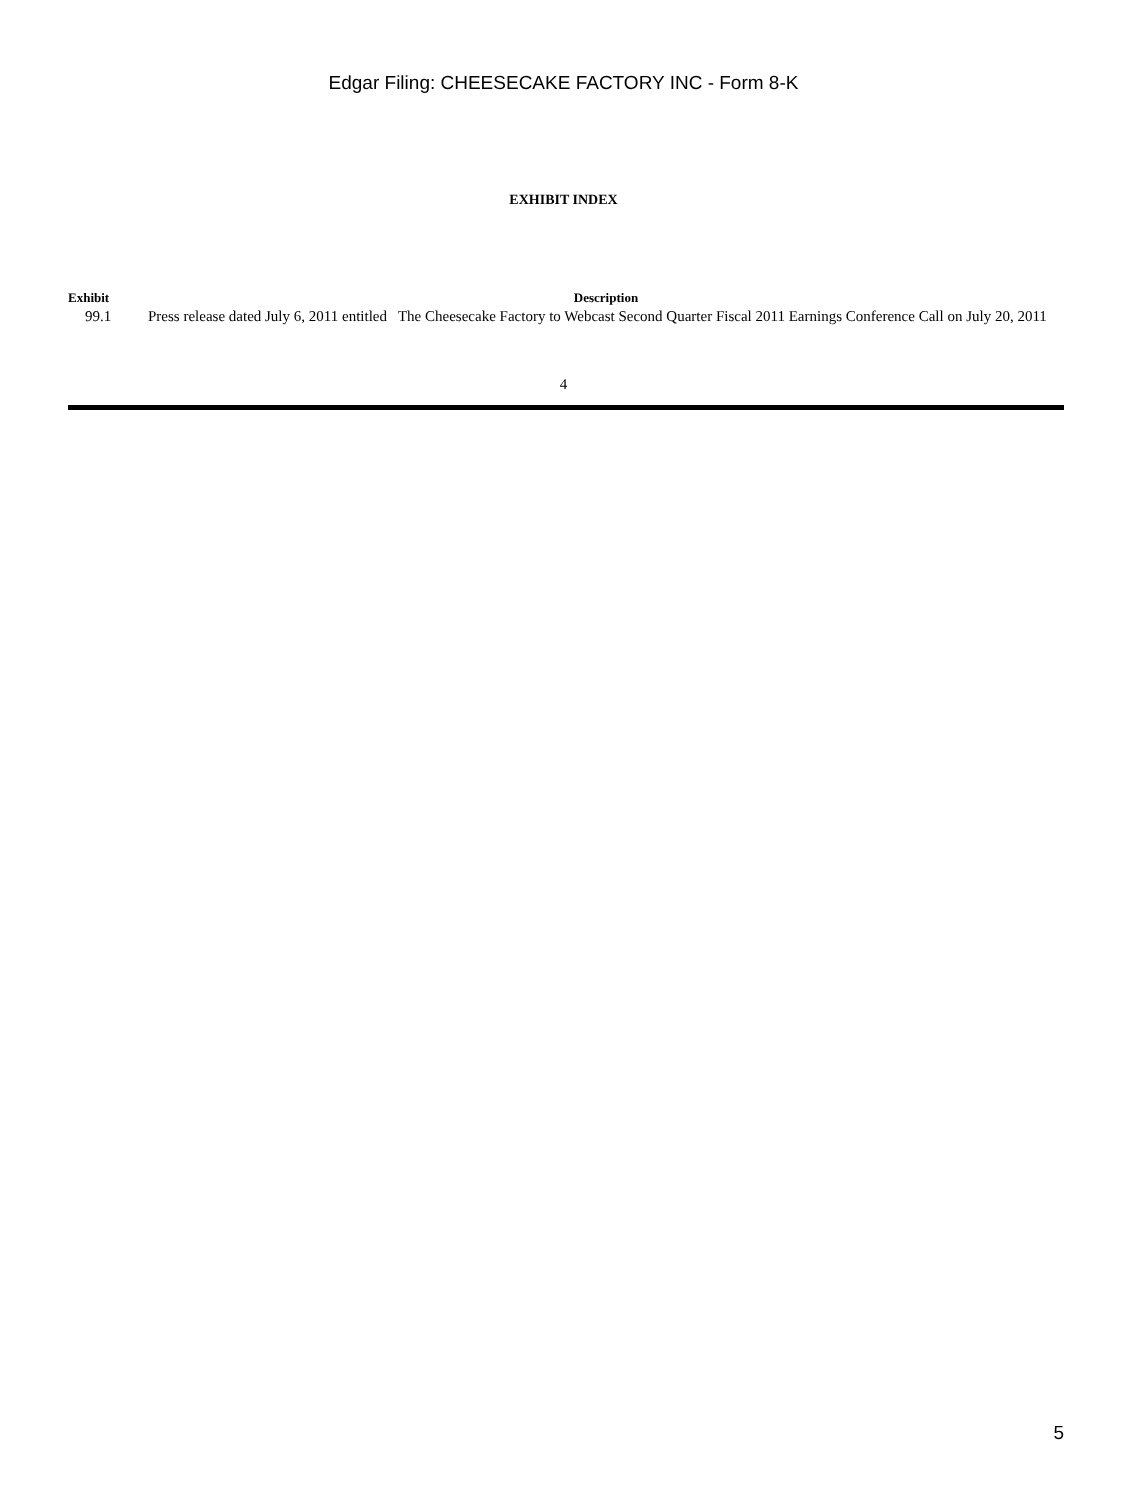Edgar Filing: CHEESECAKE FACTORY INC - Form 8-K
EXHIBIT INDEX
| Exhibit | | Description |
| --- | --- | --- |
| 99.1 | | Press release dated July 6, 2011 entitled The Cheesecake Factory to Webcast Second Quarter Fiscal 2011 Earnings Conference Call on July 20, 2011 |
4
5